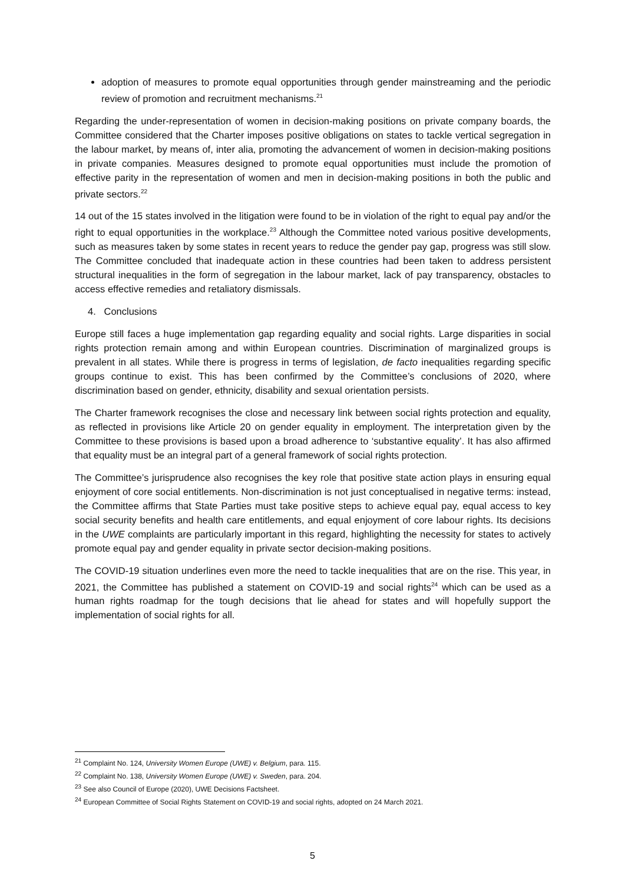adoption of measures to promote equal opportunities through gender mainstreaming and the periodic review of promotion and recruitment mechanisms.<sup>21</sup>
Regarding the under-representation of women in decision-making positions on private company boards, the Committee considered that the Charter imposes positive obligations on states to tackle vertical segregation in the labour market, by means of, inter alia, promoting the advancement of women in decision-making positions in private companies. Measures designed to promote equal opportunities must include the promotion of effective parity in the representation of women and men in decision-making positions in both the public and private sectors.<sup>22</sup>
14 out of the 15 states involved in the litigation were found to be in violation of the right to equal pay and/or the right to equal opportunities in the workplace.<sup>23</sup> Although the Committee noted various positive developments, such as measures taken by some states in recent years to reduce the gender pay gap, progress was still slow. The Committee concluded that inadequate action in these countries had been taken to address persistent structural inequalities in the form of segregation in the labour market, lack of pay transparency, obstacles to access effective remedies and retaliatory dismissals.
4. Conclusions
Europe still faces a huge implementation gap regarding equality and social rights. Large disparities in social rights protection remain among and within European countries. Discrimination of marginalized groups is prevalent in all states. While there is progress in terms of legislation, de facto inequalities regarding specific groups continue to exist. This has been confirmed by the Committee’s conclusions of 2020, where discrimination based on gender, ethnicity, disability and sexual orientation persists.
The Charter framework recognises the close and necessary link between social rights protection and equality, as reflected in provisions like Article 20 on gender equality in employment. The interpretation given by the Committee to these provisions is based upon a broad adherence to ‘substantive equality’. It has also affirmed that equality must be an integral part of a general framework of social rights protection.
The Committee’s jurisprudence also recognises the key role that positive state action plays in ensuring equal enjoyment of core social entitlements. Non-discrimination is not just conceptualised in negative terms: instead, the Committee affirms that State Parties must take positive steps to achieve equal pay, equal access to key social security benefits and health care entitlements, and equal enjoyment of core labour rights. Its decisions in the UWE complaints are particularly important in this regard, highlighting the necessity for states to actively promote equal pay and gender equality in private sector decision-making positions.
The COVID-19 situation underlines even more the need to tackle inequalities that are on the rise. This year, in 2021, the Committee has published a statement on COVID-19 and social rights<sup>24</sup> which can be used as a human rights roadmap for the tough decisions that lie ahead for states and will hopefully support the implementation of social rights for all.
<sup>21</sup> Complaint No. 124, University Women Europe (UWE) v. Belgium, para. 115.
<sup>22</sup> Complaint No. 138, University Women Europe (UWE) v. Sweden, para. 204.
<sup>23</sup> See also Council of Europe (2020), UWE Decisions Factsheet.
<sup>24</sup> European Committee of Social Rights Statement on COVID-19 and social rights, adopted on 24 March 2021.
5